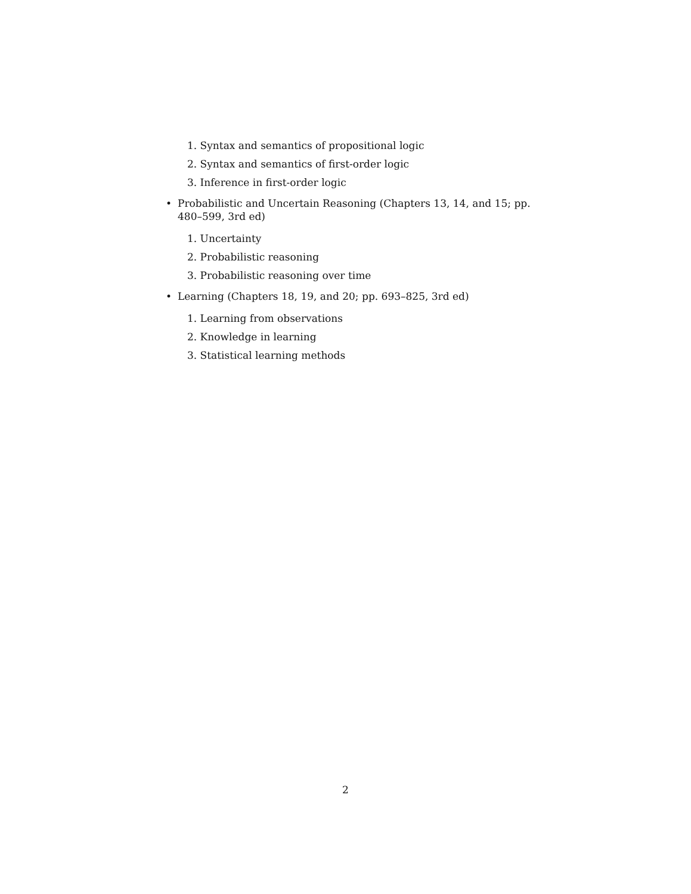1. Syntax and semantics of propositional logic
2. Syntax and semantics of first-order logic
3. Inference in first-order logic
• Probabilistic and Uncertain Reasoning (Chapters 13, 14, and 15; pp. 480–599, 3rd ed)
1. Uncertainty
2. Probabilistic reasoning
3. Probabilistic reasoning over time
• Learning (Chapters 18, 19, and 20; pp. 693–825, 3rd ed)
1. Learning from observations
2. Knowledge in learning
3. Statistical learning methods
2